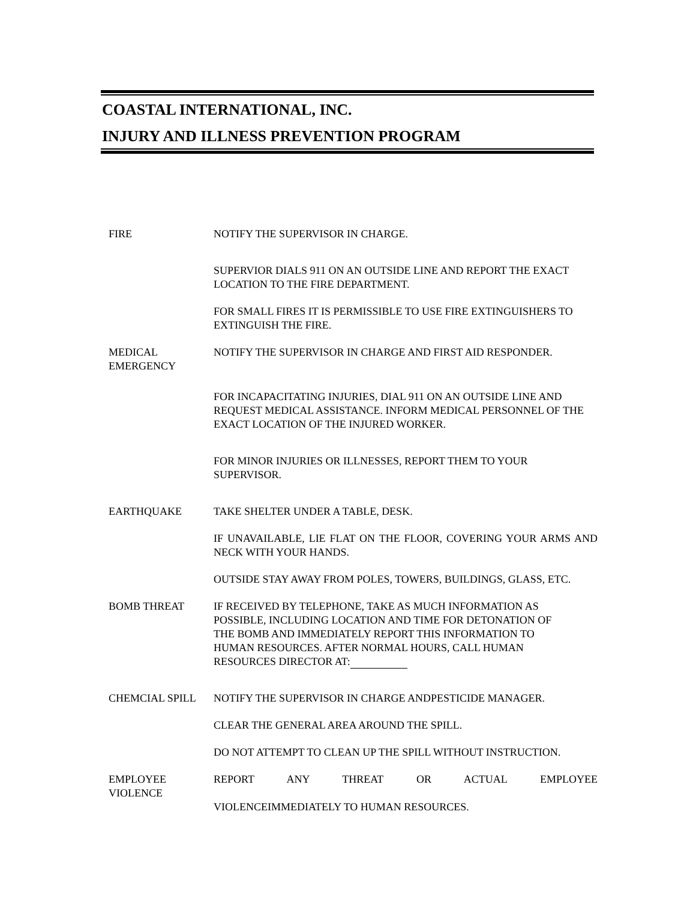COASTAL INTERNATIONAL, INC.
INJURY AND ILLNESS PREVENTION PROGRAM
FIRE NOTIFY THE SUPERVISOR IN CHARGE.
SUPERVIOR DIALS 911 ON AN OUTSIDE LINE AND REPORT THE EXACT LOCATION TO THE FIRE DEPARTMENT.
FOR SMALL FIRES IT IS PERMISSIBLE TO USE FIRE EXTINGUISHERS TO EXTINGUISH THE FIRE.
MEDICAL
EMERGENCY
NOTIFY THE SUPERVISOR IN CHARGE AND FIRST AID RESPONDER.
FOR INCAPACITATING INJURIES, DIAL 911 ON AN OUTSIDE LINE AND REQUEST MEDICAL ASSISTANCE. INFORM MEDICAL PERSONNEL OF THE EXACT LOCATION OF THE INJURED WORKER.
FOR MINOR INJURIES OR ILLNESSES, REPORT THEM TO YOUR SUPERVISOR.
EARTHQUAKE TAKE SHELTER UNDER A TABLE, DESK.
IF UNAVAILABLE, LIE FLAT ON THE FLOOR, COVERING YOUR ARMS AND NECK WITH YOUR HANDS.
OUTSIDE STAY AWAY FROM POLES, TOWERS, BUILDINGS, GLASS, ETC.
BOMB THREAT IF RECEIVED BY TELEPHONE, TAKE AS MUCH INFORMATION AS
POSSIBLE, INCLUDING LOCATION AND TIME FOR DETONATION OF
THE BOMB AND IMMEDIATELY REPORT THIS INFORMATION TO
HUMAN RESOURCES. AFTER NORMAL HOURS, CALL HUMAN
RESOURCES DIRECTOR AT:
CHEMCIAL SPILL NOTIFY THE SUPERVISOR IN CHARGE ANDPESTICIDE MANAGER.
CLEAR THE GENERAL AREA AROUND THE SPILL.
DO NOT ATTEMPT TO CLEAN UP THE SPILL WITHOUT INSTRUCTION.
EMPLOYEE
VIOLENCE
REPORT ANY THREAT OR ACTUAL EMPLOYEE VIOLENCEIMMEDIATELY TO HUMAN RESOURCES.